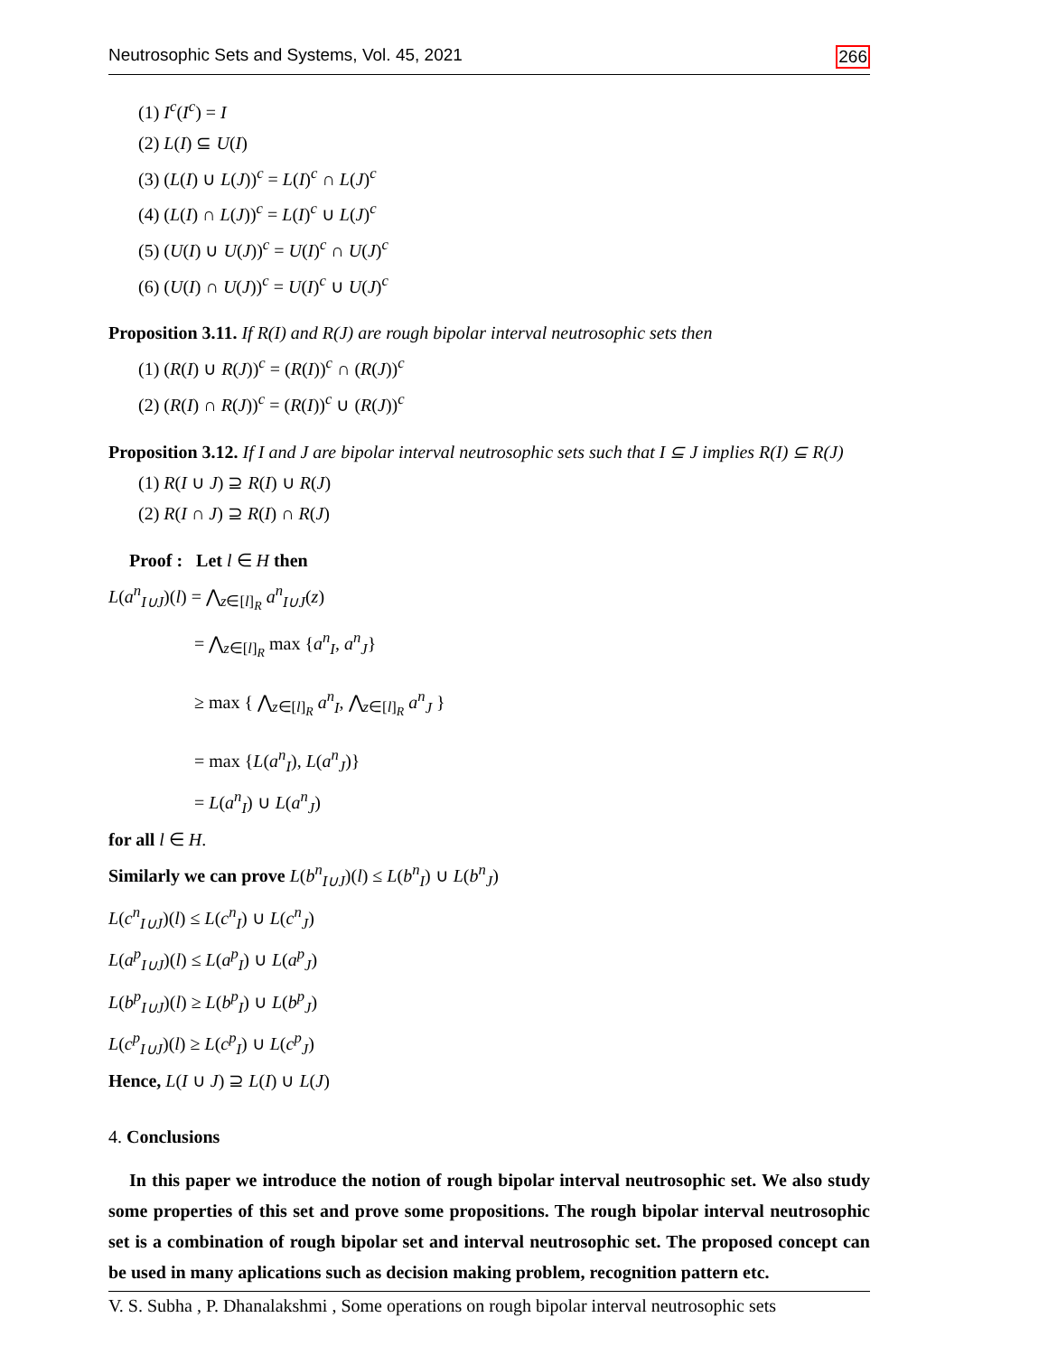Neutrosophic Sets and Systems, Vol. 45, 2021 266
(1) I<sup>c</sup>(I<sup>c</sup>) = I
(2) L(I) ⊆ U(I)
(3) (L(I) ∪ L(J))<sup>c</sup> = L(I)<sup>c</sup> ∩ L(J)<sup>c</sup>
(4) (L(I) ∩ L(J))<sup>c</sup> = L(I)<sup>c</sup> ∪ L(J)<sup>c</sup>
(5) (U(I) ∪ U(J))<sup>c</sup> = U(I)<sup>c</sup> ∩ U(J)<sup>c</sup>
(6) (U(I) ∩ U(J))<sup>c</sup> = U(I)<sup>c</sup> ∪ U(J)<sup>c</sup>
Proposition 3.11. If R(I) and R(J) are rough bipolar interval neutrosophic sets then
(1) (R(I) ∪ R(J))<sup>c</sup> = (R(I))<sup>c</sup> ∩ (R(J))<sup>c</sup>
(2) (R(I) ∩ R(J))<sup>c</sup> = (R(I))<sup>c</sup> ∪ (R(J))<sup>c</sup>
Proposition 3.12. If I and J are bipolar interval neutrosophic sets such that I ⊆ J implies R(I) ⊆ R(J)
(1) R(I ∪ J) ⊇ R(I) ∪ R(J)
(2) R(I ∩ J) ⊇ R(I) ∩ R(J)
Proof : Let l ∈ H then
L(a<sup>n</sup><sub>I∪J</sub>)(l) = ⋀<sub>z∈[l]<sub>R</sub></sub> a<sup>n</sup><sub>I∪J</sub>(z)
= ⋀<sub>z∈[l]<sub>R</sub></sub> max {a<sup>n</sup><sub>I</sub>, a<sup>n</sup><sub>J</sub>}
≥ max { ⋀<sub>z∈[l]<sub>R</sub></sub> a<sup>n</sup><sub>I</sub>, ⋀<sub>z∈[l]<sub>R</sub></sub> a<sup>n</sup><sub>J</sub> }
= max {L(a<sup>n</sup><sub>I</sub>), L(a<sup>n</sup><sub>J</sub>)}
= L(a<sup>n</sup><sub>I</sub>) ∪ L(a<sup>n</sup><sub>J</sub>)
for all l ∈ H.
Similarly we can prove L(b<sup>n</sup><sub>I∪J</sub>)(l) ≤ L(b<sup>n</sup><sub>I</sub>) ∪ L(b<sup>n</sup><sub>J</sub>)
L(c<sup>n</sup><sub>I∪J</sub>)(l) ≤ L(c<sup>n</sup><sub>I</sub>) ∪ L(c<sup>n</sup><sub>J</sub>)
L(a<sup>p</sup><sub>I∪J</sub>)(l) ≤ L(a<sup>p</sup><sub>I</sub>) ∪ L(a<sup>p</sup><sub>J</sub>)
L(b<sup>p</sup><sub>I∪J</sub>)(l) ≥ L(b<sup>p</sup><sub>I</sub>) ∪ L(b<sup>p</sup><sub>J</sub>)
L(c<sup>p</sup><sub>I∪J</sub>)(l) ≥ L(c<sup>p</sup><sub>I</sub>) ∪ L(c<sup>p</sup><sub>J</sub>)
Hence, L(I ∪ J) ⊇ L(I) ∪ L(J)
4. Conclusions
In this paper we introduce the notion of rough bipolar interval neutrosophic set. We also study some properties of this set and prove some propositions. The rough bipolar interval neutrosophic set is a combination of rough bipolar set and interval neutrosophic set. The proposed concept can be used in many aplications such as decision making problem, recognition pattern etc.
V. S. Subha , P. Dhanalakshmi , Some operations on rough bipolar interval neutrosophic sets